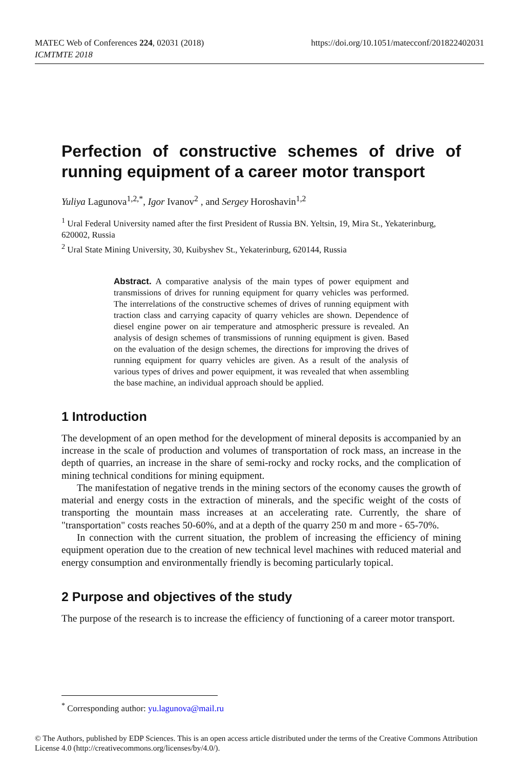MATEC Web of Conferences 224, 02031 (2018)
ICMTMTE 2018
https://doi.org/10.1051/matecconf/201822402031
Perfection of constructive schemes of drive of running equipment of a career motor transport
Yuliya Lagunova<sup>1,2,*</sup>, Igor Ivanov<sup>2</sup> , and Sergey Horoshavin<sup>1,2</sup>
<sup>1</sup> Ural Federal University named after the first President of Russia BN. Yeltsin, 19, Mira St., Yekaterinburg, 620002, Russia
<sup>2</sup> Ural State Mining University, 30, Kuibyshev St., Yekaterinburg, 620144, Russia
Abstract. A comparative analysis of the main types of power equipment and transmissions of drives for running equipment for quarry vehicles was performed. The interrelations of the constructive schemes of drives of running equipment with traction class and carrying capacity of quarry vehicles are shown. Dependence of diesel engine power on air temperature and atmospheric pressure is revealed. An analysis of design schemes of transmissions of running equipment is given. Based on the evaluation of the design schemes, the directions for improving the drives of running equipment for quarry vehicles are given. As a result of the analysis of various types of drives and power equipment, it was revealed that when assembling the base machine, an individual approach should be applied.
1 Introduction
The development of an open method for the development of mineral deposits is accompanied by an increase in the scale of production and volumes of transportation of rock mass, an increase in the depth of quarries, an increase in the share of semi-rocky and rocky rocks, and the complication of mining technical conditions for mining equipment.
The manifestation of negative trends in the mining sectors of the economy causes the growth of material and energy costs in the extraction of minerals, and the specific weight of the costs of transporting the mountain mass increases at an accelerating rate. Currently, the share of "transportation" costs reaches 50-60%, and at a depth of the quarry 250 m and more - 65-70%.
In connection with the current situation, the problem of increasing the efficiency of mining equipment operation due to the creation of new technical level machines with reduced material and energy consumption and environmentally friendly is becoming particularly topical.
2 Purpose and objectives of the study
The purpose of the research is to increase the efficiency of functioning of a career motor transport.
<sup>*</sup> Corresponding author: yu.lagunova@mail.ru
© The Authors, published by EDP Sciences. This is an open access article distributed under the terms of the Creative Commons Attribution License 4.0 (http://creativecommons.org/licenses/by/4.0/).